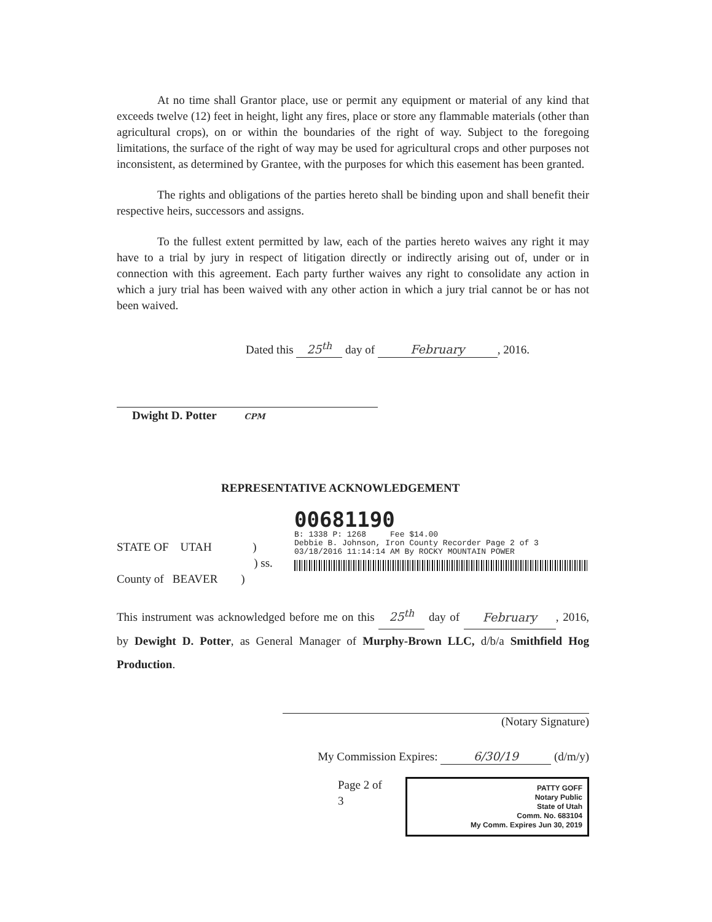At no time shall Grantor place, use or permit any equipment or material of any kind that exceeds twelve (12) feet in height, light any fires, place or store any flammable materials (other than agricultural crops), on or within the boundaries of the right of way. Subject to the foregoing limitations, the surface of the right of way may be used for agricultural crops and other purposes not inconsistent, as determined by Grantee, with the purposes for which this easement has been granted.
The rights and obligations of the parties hereto shall be binding upon and shall benefit their respective heirs, successors and assigns.
To the fullest extent permitted by law, each of the parties hereto waives any right it may have to a trial by jury in respect of litigation directly or indirectly arising out of, under or in connection with this agreement. Each party further waives any right to consolidate any action in which a jury trial has been waived with any other action in which a jury trial cannot be or has not been waived.
Dated this 25<sup>th</sup> day of February, 2016.
Dwight D. Potter CPM
REPRESENTATIVE ACKNOWLEDGEMENT
STATE OF UTAH )
) ss.
County of BEAVER )
00681190
B: 1338 P: 1268 Fee $14.00
Debbie B. Johnson, Iron County Recorder Page 2 of 3
03/18/2016 11:14:14 AM By ROCKY MOUNTAIN POWER
This instrument was acknowledged before me on this 25<sup>th</sup> day of February, 2016, by Dewight D. Potter, as General Manager of Murphy-Brown LLC, d/b/a Smithfield Hog Production.
(Notary Signature)
My Commission Expires: 6/30/19 (d/m/y)
Page 2 of 3
PATTY GOFF
Notary Public
State of Utah
Comm. No. 683104
My Comm. Expires Jun 30, 2019